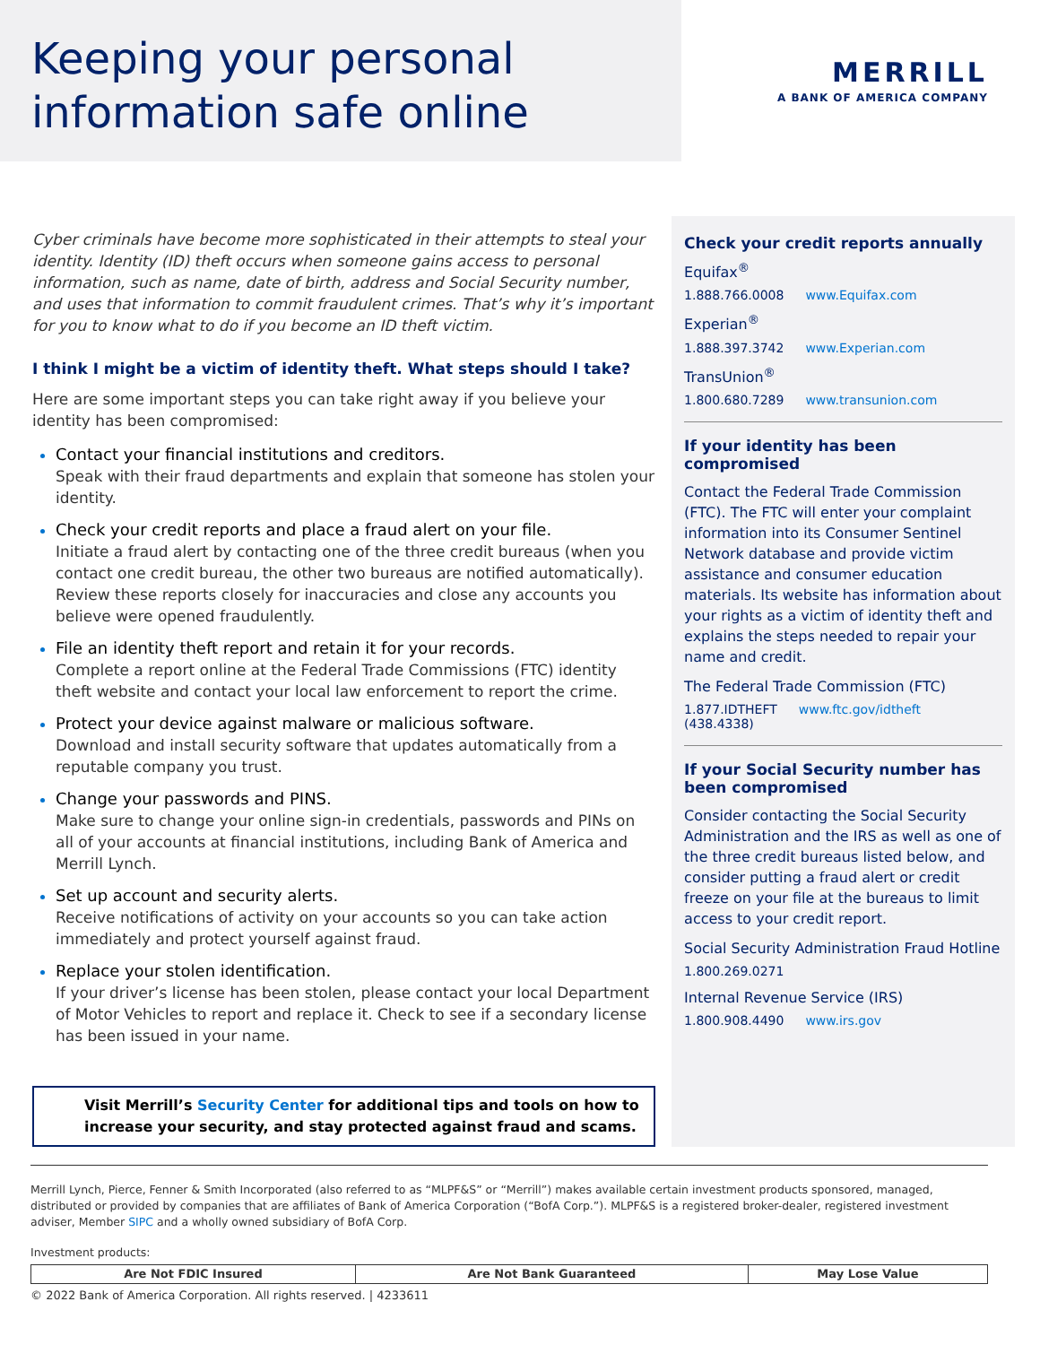Keeping your personal
information safe online
MERRILL
A BANK OF AMERICA COMPANY
Cyber criminals have become more sophisticated in their attempts to steal your identity. Identity (ID) theft occurs when someone gains access to personal information, such as name, date of birth, address and Social Security number, and uses that information to commit fraudulent crimes. That’s why it’s important for you to know what to do if you become an ID theft victim.
I think I might be a victim of identity theft. What steps should I take?
Here are some important steps you can take right away if you believe your identity has been compromised:
Contact your financial institutions and creditors.
Speak with their fraud departments and explain that someone has stolen your identity.
Check your credit reports and place a fraud alert on your file.
Initiate a fraud alert by contacting one of the three credit bureaus (when you contact one credit bureau, the other two bureaus are notified automatically). Review these reports closely for inaccuracies and close any accounts you believe were opened fraudulently.
File an identity theft report and retain it for your records.
Complete a report online at the Federal Trade Commissions (FTC) identity theft website and contact your local law enforcement to report the crime.
Protect your device against malware or malicious software.
Download and install security software that updates automatically from a reputable company you trust.
Change your passwords and PINS.
Make sure to change your online sign-in credentials, passwords and PINs on all of your accounts at financial institutions, including Bank of America and Merrill Lynch.
Set up account and security alerts.
Receive notifications of activity on your accounts so you can take action immediately and protect yourself against fraud.
Replace your stolen identification.
If your driver’s license has been stolen, please contact your local Department of Motor Vehicles to report and replace it. Check to see if a secondary license has been issued in your name.
Visit Merrill’s Security Center for additional tips and tools on how to increase your security, and stay protected against fraud and scams.
Check your credit reports annually
Equifax<sup>®</sup>
1.888.766.0008 www.Equifax.com
Experian<sup>®</sup>
1.888.397.3742 www.Experian.com
TransUnion<sup>®</sup>
1.800.680.7289 www.transunion.com
If your identity has been compromised
Contact the Federal Trade Commission (FTC). The FTC will enter your complaint information into its Consumer Sentinel Network database and provide victim assistance and consumer education materials. Its website has information about your rights as a victim of identity theft and explains the steps needed to repair your name and credit.
The Federal Trade Commission (FTC)
1.877.IDTHEFT
(438.4338) www.ftc.gov/idtheft
If your Social Security number has been compromised
Consider contacting the Social Security Administration and the IRS as well as one of the three credit bureaus listed below, and consider putting a fraud alert or credit freeze on your file at the bureaus to limit access to your credit report.
Social Security Administration Fraud Hotline
1.800.269.0271
Internal Revenue Service (IRS)
1.800.908.4490 www.irs.gov
Merrill Lynch, Pierce, Fenner & Smith Incorporated (also referred to as “MLPF&S” or “Merrill”) makes available certain investment products sponsored, managed, distributed or provided by companies that are affiliates of Bank of America Corporation (“BofA Corp.”). MLPF&S is a registered broker-dealer, registered investment adviser, Member SIPC and a wholly owned subsidiary of BofA Corp.
Investment products:
| Are Not FDIC Insured | Are Not Bank Guaranteed | May Lose Value |
© 2022 Bank of America Corporation. All rights reserved. | 4233611